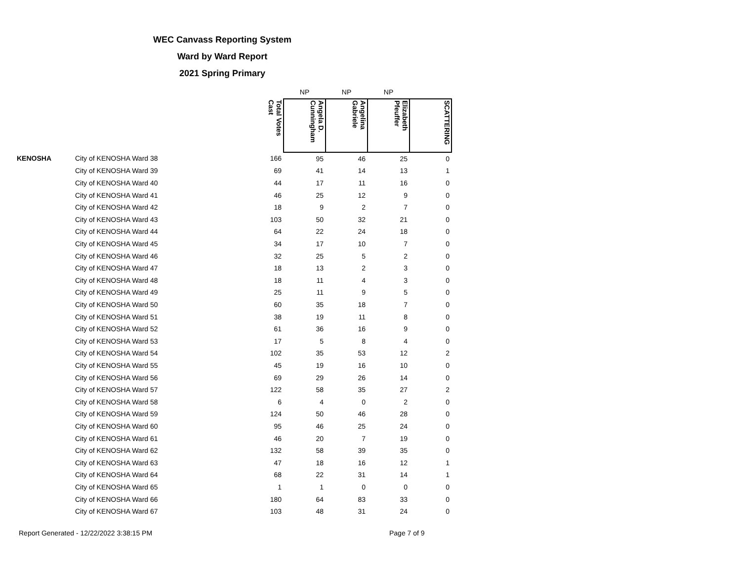WEC Canvass Reporting System
Ward by Ward Report
2021 Spring Primary
| | | | NP | NP | NP | |
| | | Total Votes Cast | Angela D. Cunningham | Angelina Gabriele | Elizabeth Pfeuffer | SCATTERING |
| KENOSHA | City of KENOSHA Ward 38 | 166 | 95 | 46 | 25 | 0 |
| | City of KENOSHA Ward 39 | 69 | 41 | 14 | 13 | 1 |
| | City of KENOSHA Ward 40 | 44 | 17 | 11 | 16 | 0 |
| | City of KENOSHA Ward 41 | 46 | 25 | 12 | 9 | 0 |
| | City of KENOSHA Ward 42 | 18 | 9 | 2 | 7 | 0 |
| | City of KENOSHA Ward 43 | 103 | 50 | 32 | 21 | 0 |
| | City of KENOSHA Ward 44 | 64 | 22 | 24 | 18 | 0 |
| | City of KENOSHA Ward 45 | 34 | 17 | 10 | 7 | 0 |
| | City of KENOSHA Ward 46 | 32 | 25 | 5 | 2 | 0 |
| | City of KENOSHA Ward 47 | 18 | 13 | 2 | 3 | 0 |
| | City of KENOSHA Ward 48 | 18 | 11 | 4 | 3 | 0 |
| | City of KENOSHA Ward 49 | 25 | 11 | 9 | 5 | 0 |
| | City of KENOSHA Ward 50 | 60 | 35 | 18 | 7 | 0 |
| | City of KENOSHA Ward 51 | 38 | 19 | 11 | 8 | 0 |
| | City of KENOSHA Ward 52 | 61 | 36 | 16 | 9 | 0 |
| | City of KENOSHA Ward 53 | 17 | 5 | 8 | 4 | 0 |
| | City of KENOSHA Ward 54 | 102 | 35 | 53 | 12 | 2 |
| | City of KENOSHA Ward 55 | 45 | 19 | 16 | 10 | 0 |
| | City of KENOSHA Ward 56 | 69 | 29 | 26 | 14 | 0 |
| | City of KENOSHA Ward 57 | 122 | 58 | 35 | 27 | 2 |
| | City of KENOSHA Ward 58 | 6 | 4 | 0 | 2 | 0 |
| | City of KENOSHA Ward 59 | 124 | 50 | 46 | 28 | 0 |
| | City of KENOSHA Ward 60 | 95 | 46 | 25 | 24 | 0 |
| | City of KENOSHA Ward 61 | 46 | 20 | 7 | 19 | 0 |
| | City of KENOSHA Ward 62 | 132 | 58 | 39 | 35 | 0 |
| | City of KENOSHA Ward 63 | 47 | 18 | 16 | 12 | 1 |
| | City of KENOSHA Ward 64 | 68 | 22 | 31 | 14 | 1 |
| | City of KENOSHA Ward 65 | 1 | 1 | 0 | 0 | 0 |
| | City of KENOSHA Ward 66 | 180 | 64 | 83 | 33 | 0 |
| | City of KENOSHA Ward 67 | 103 | 48 | 31 | 24 | 0 |
Report Generated - 12/22/2022 3:38:15 PM Page 7 of 9